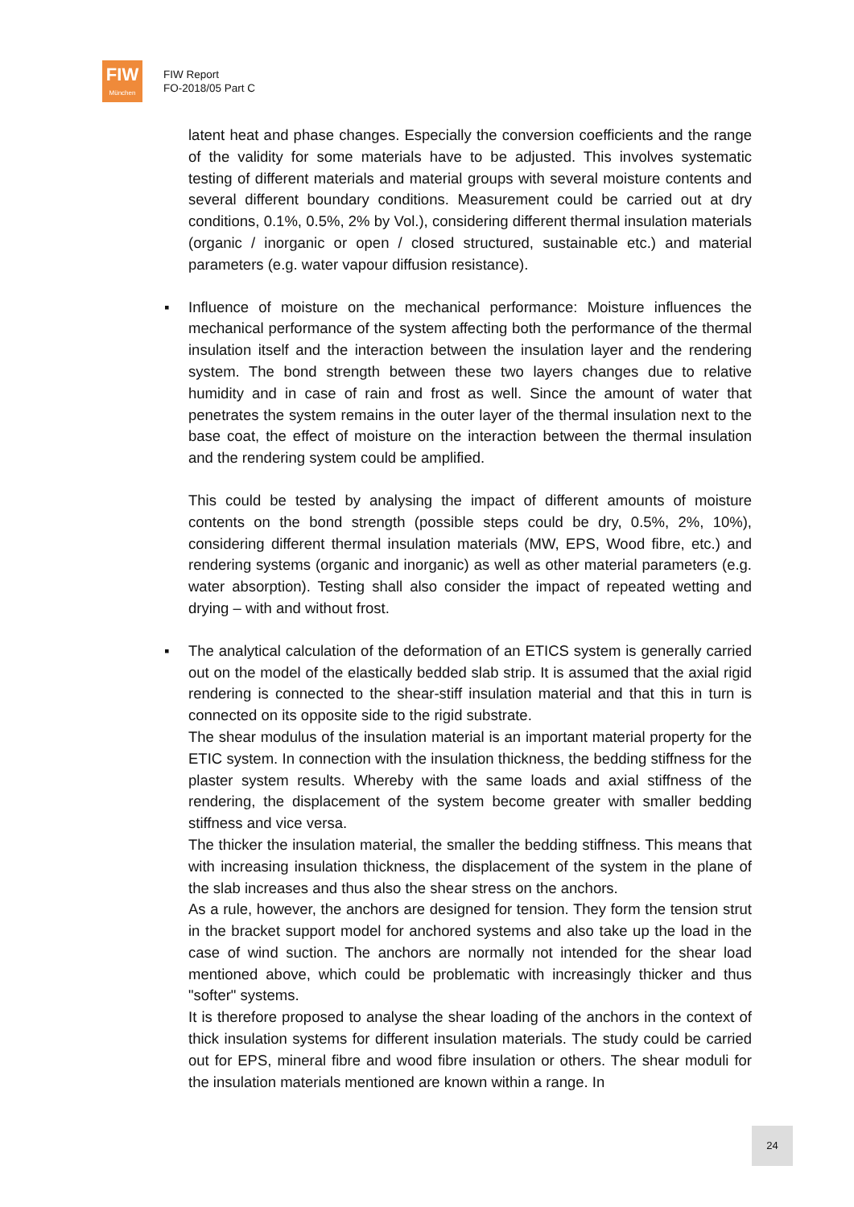FIW
München
FIW Report
FO-2018/05 Part C
latent heat and phase changes. Especially the conversion coefficients and the range of the validity for some materials have to be adjusted. This involves systematic testing of different materials and material groups with several moisture contents and several different boundary conditions. Measurement could be carried out at dry conditions, 0.1%, 0.5%, 2% by Vol.), considering different thermal insulation materials (organic / inorganic or open / closed structured, sustainable etc.) and material parameters (e.g. water vapour diffusion resistance).
▪ Influence of moisture on the mechanical performance: Moisture influences the mechanical performance of the system affecting both the performance of the thermal insulation itself and the interaction between the insulation layer and the rendering system. The bond strength between these two layers changes due to relative humidity and in case of rain and frost as well. Since the amount of water that penetrates the system remains in the outer layer of the thermal insulation next to the base coat, the effect of moisture on the interaction between the thermal insulation and the rendering system could be amplified.
This could be tested by analysing the impact of different amounts of moisture contents on the bond strength (possible steps could be dry, 0.5%, 2%, 10%), considering different thermal insulation materials (MW, EPS, Wood fibre, etc.) and rendering systems (organic and inorganic) as well as other material parameters (e.g. water absorption). Testing shall also consider the impact of repeated wetting and drying – with and without frost.
▪ The analytical calculation of the deformation of an ETICS system is generally carried out on the model of the elastically bedded slab strip. It is assumed that the axial rigid rendering is connected to the shear-stiff insulation material and that this in turn is connected on its opposite side to the rigid substrate.
The shear modulus of the insulation material is an important material property for the ETIC system. In connection with the insulation thickness, the bedding stiffness for the plaster system results. Whereby with the same loads and axial stiffness of the rendering, the displacement of the system become greater with smaller bedding stiffness and vice versa.
The thicker the insulation material, the smaller the bedding stiffness. This means that with increasing insulation thickness, the displacement of the system in the plane of the slab increases and thus also the shear stress on the anchors.
As a rule, however, the anchors are designed for tension. They form the tension strut in the bracket support model for anchored systems and also take up the load in the case of wind suction. The anchors are normally not intended for the shear load mentioned above, which could be problematic with increasingly thicker and thus "softer" systems.
It is therefore proposed to analyse the shear loading of the anchors in the context of thick insulation systems for different insulation materials. The study could be carried out for EPS, mineral fibre and wood fibre insulation or others. The shear moduli for the insulation materials mentioned are known within a range. In
24